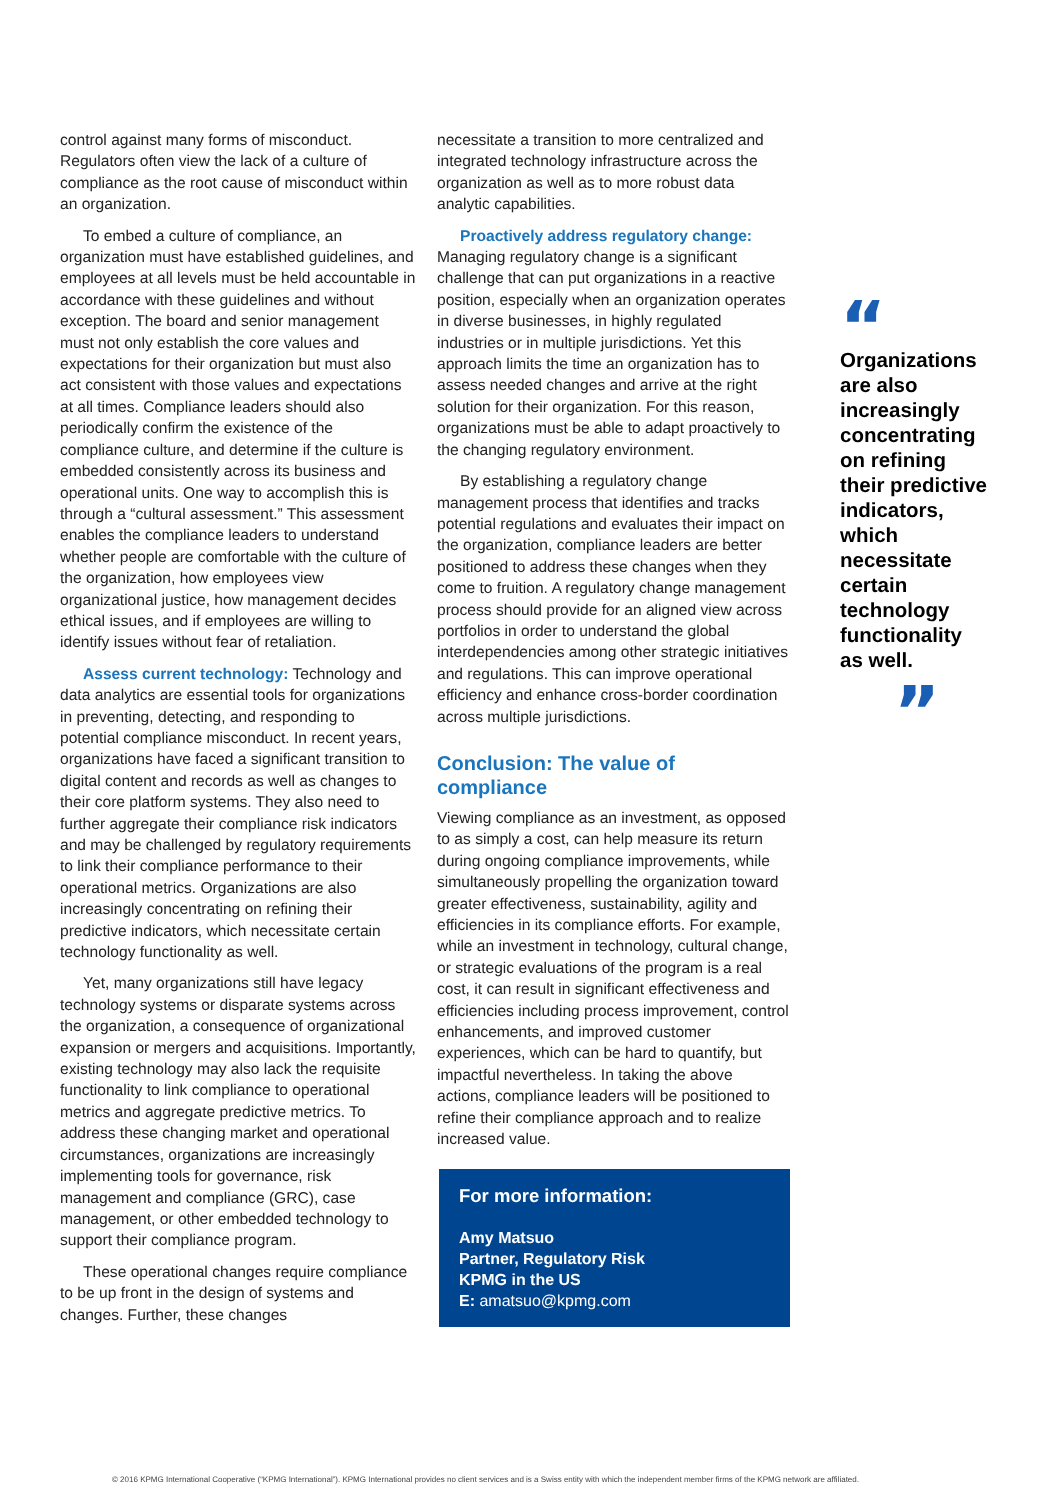control against many forms of misconduct. Regulators often view the lack of a culture of compliance as the root cause of misconduct within an organization.
To embed a culture of compliance, an organization must have established guidelines, and employees at all levels must be held accountable in accordance with these guidelines and without exception. The board and senior management must not only establish the core values and expectations for their organization but must also act consistent with those values and expectations at all times. Compliance leaders should also periodically confirm the existence of the compliance culture, and determine if the culture is embedded consistently across its business and operational units. One way to accomplish this is through a “cultural assessment.” This assessment enables the compliance leaders to understand whether people are comfortable with the culture of the organization, how employees view organizational justice, how management decides ethical issues, and if employees are willing to identify issues without fear of retaliation.
Assess current technology: Technology and data analytics are essential tools for organizations in preventing, detecting, and responding to potential compliance misconduct. In recent years, organizations have faced a significant transition to digital content and records as well as changes to their core platform systems. They also need to further aggregate their compliance risk indicators and may be challenged by regulatory requirements to link their compliance performance to their operational metrics. Organizations are also increasingly concentrating on refining their predictive indicators, which necessitate certain technology functionality as well.
Yet, many organizations still have legacy technology systems or disparate systems across the organization, a consequence of organizational expansion or mergers and acquisitions. Importantly, existing technology may also lack the requisite functionality to link compliance to operational metrics and aggregate predictive metrics. To address these changing market and operational circumstances, organizations are increasingly implementing tools for governance, risk management and compliance (GRC), case management, or other embedded technology to support their compliance program.
These operational changes require compliance to be up front in the design of systems and changes. Further, these changes
necessitate a transition to more centralized and integrated technology infrastructure across the organization as well as to more robust data analytic capabilities.
Proactively address regulatory change:
Managing regulatory change is a significant challenge that can put organizations in a reactive position, especially when an organization operates in diverse businesses, in highly regulated industries or in multiple jurisdictions. Yet this approach limits the time an organization has to assess needed changes and arrive at the right solution for their organization. For this reason, organizations must be able to adapt proactively to the changing regulatory environment.
By establishing a regulatory change management process that identifies and tracks potential regulations and evaluates their impact on the organization, compliance leaders are better positioned to address these changes when they come to fruition. A regulatory change management process should provide for an aligned view across portfolios in order to understand the global interdependencies among other strategic initiatives and regulations. This can improve operational efficiency and enhance cross-border coordination across multiple jurisdictions.
Conclusion: The value of compliance
Viewing compliance as an investment, as opposed to as simply a cost, can help measure its return during ongoing compliance improvements, while simultaneously propelling the organization toward greater effectiveness, sustainability, agility and efficiencies in its compliance efforts. For example, while an investment in technology, cultural change, or strategic evaluations of the program is a real cost, it can result in significant effectiveness and efficiencies including process improvement, control enhancements, and improved customer experiences, which can be hard to quantify, but impactful nevertheless. In taking the above actions, compliance leaders will be positioned to refine their compliance approach and to realize increased value.
For more information:
Amy Matsuo
Partner, Regulatory Risk
KPMG in the US
E: amatsuo@kpmg.com
“
Organizations are also increasingly concentrating on refining their predictive indicators, which necessitate certain technology functionality as well.
”
© 2016 KPMG International Cooperative (“KPMG International”). KPMG International provides no client services and is a Swiss entity with which the independent member firms of the KPMG network are affiliated.